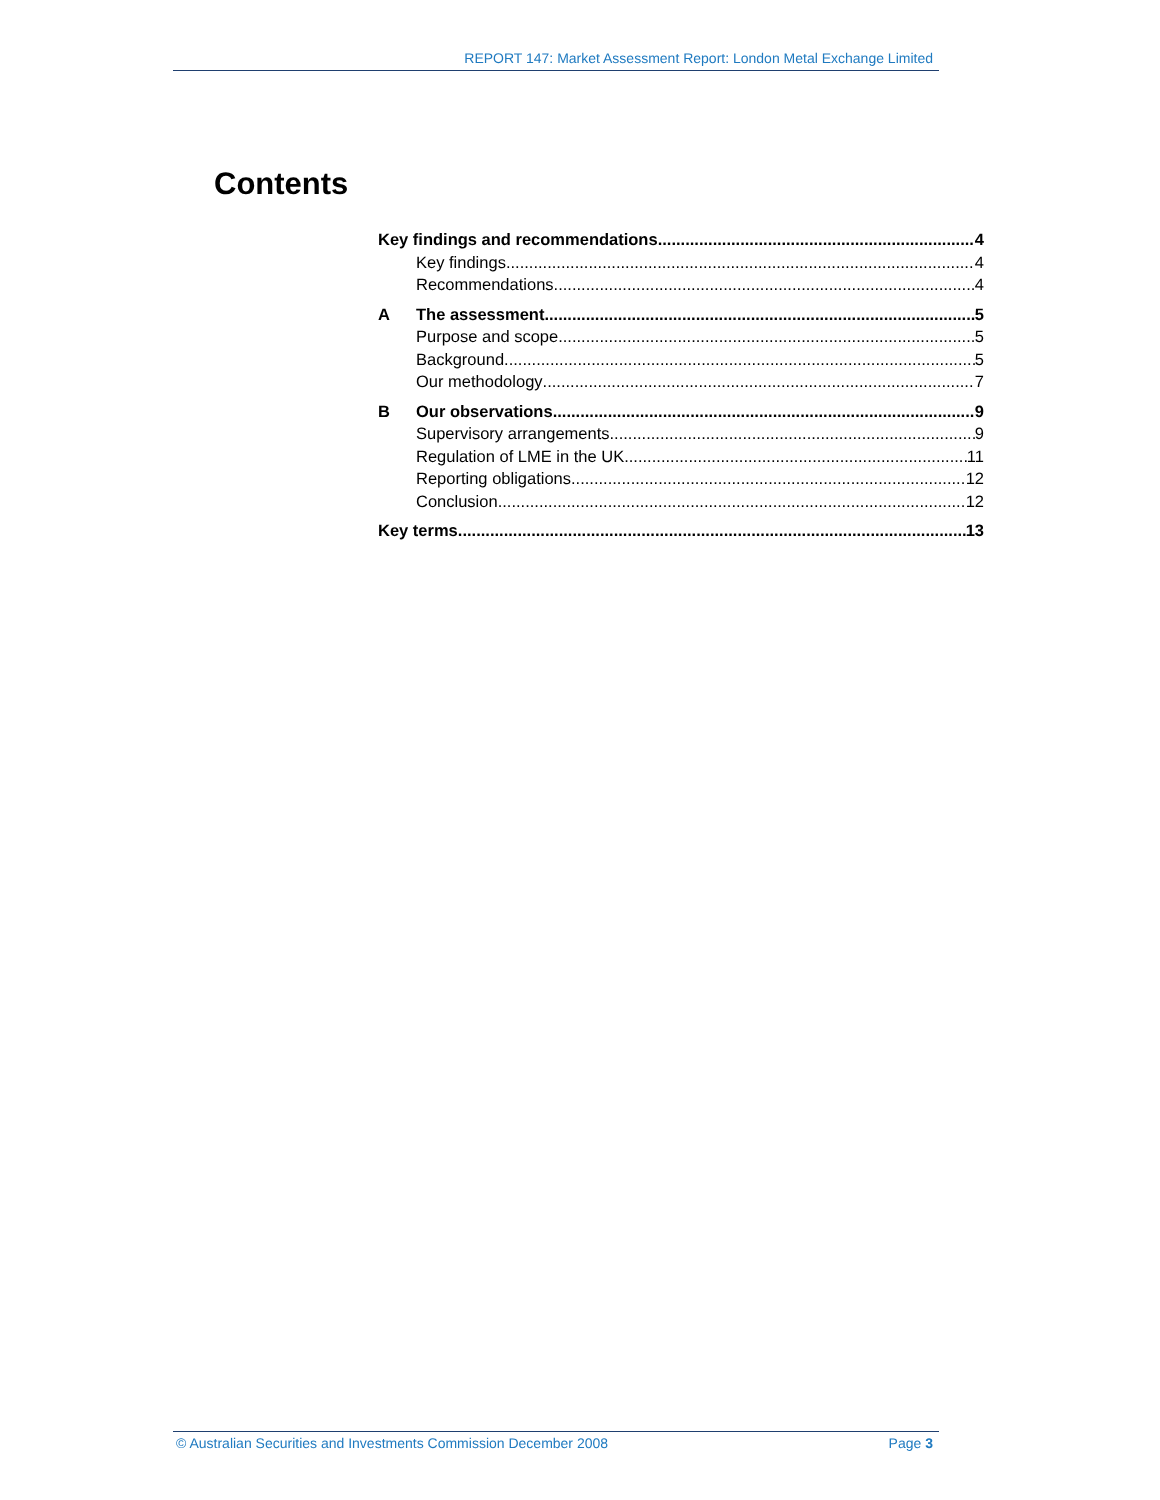REPORT 147: Market Assessment Report: London Metal Exchange Limited
Contents
Key findings and recommendations 4
Key findings 4
Recommendations 4
A The assessment 5
Purpose and scope 5
Background 5
Our methodology 7
B Our observations 9
Supervisory arrangements 9
Regulation of LME in the UK 11
Reporting obligations 12
Conclusion 12
Key terms 13
© Australian Securities and Investments Commission December 2008 Page 3